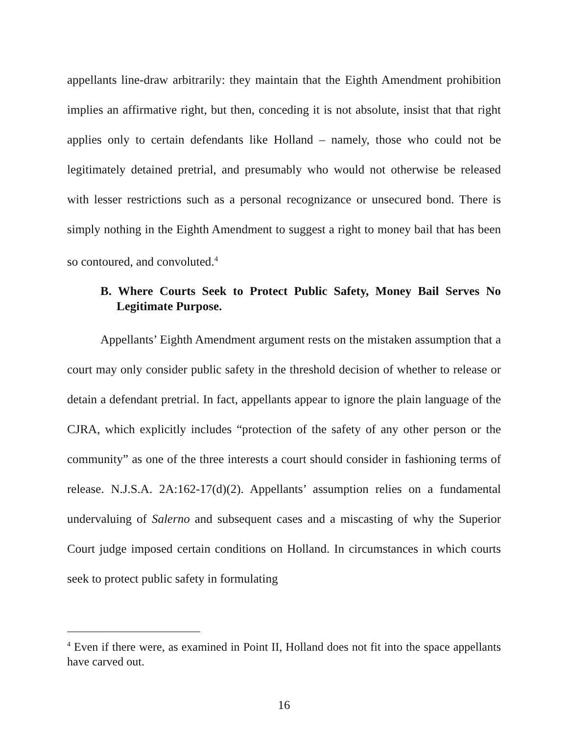appellants line-draw arbitrarily: they maintain that the Eighth Amendment prohibition implies an affirmative right, but then, conceding it is not absolute, insist that that right applies only to certain defendants like Holland – namely, those who could not be legitimately detained pretrial, and presumably who would not otherwise be released with lesser restrictions such as a personal recognizance or unsecured bond. There is simply nothing in the Eighth Amendment to suggest a right to money bail that has been so contoured, and convoluted.<sup>4</sup>
B. Where Courts Seek to Protect Public Safety, Money Bail Serves No Legitimate Purpose.
Appellants’ Eighth Amendment argument rests on the mistaken assumption that a court may only consider public safety in the threshold decision of whether to release or detain a defendant pretrial. In fact, appellants appear to ignore the plain language of the CJRA, which explicitly includes “protection of the safety of any other person or the community” as one of the three interests a court should consider in fashioning terms of release. N.J.S.A. 2A:162-17(d)(2). Appellants’ assumption relies on a fundamental undervaluing of Salerno and subsequent cases and a miscasting of why the Superior Court judge imposed certain conditions on Holland. In circumstances in which courts seek to protect public safety in formulating
<sup>4</sup> Even if there were, as examined in Point II, Holland does not fit into the space appellants have carved out.
16